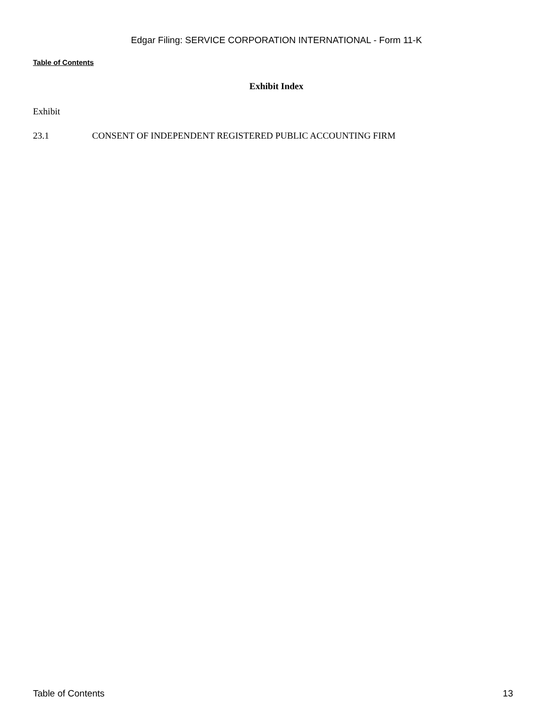Edgar Filing: SERVICE CORPORATION INTERNATIONAL - Form 11-K
Table of Contents
Exhibit Index
Exhibit
23.1 CONSENT OF INDEPENDENT REGISTERED PUBLIC ACCOUNTING FIRM
Table of Contents 13